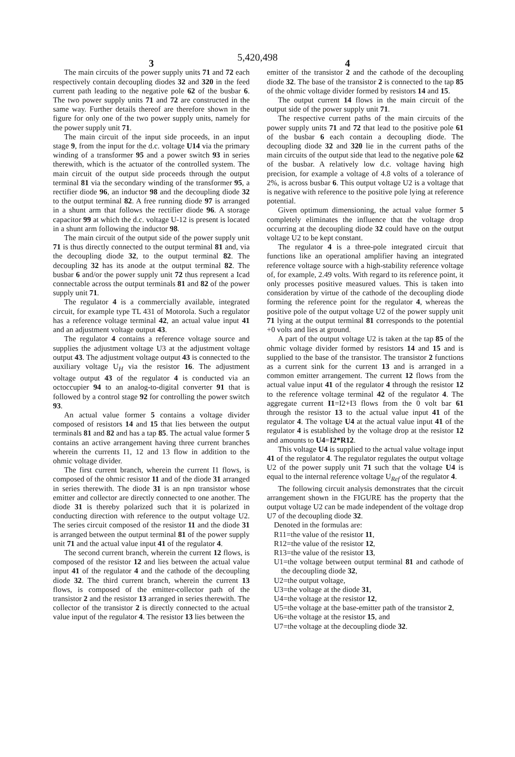5,420,498
3 4
The main circuits of the power supply units 71 and 72 each respectively contain decoupling diodes 32 and 320 in the feed current path leading to the negative pole 62 of the busbar 6. The two power supply units 71 and 72 are constructed in the same way. Further details thereof are therefore shown in the figure for only one of the two power supply units, namely for the power supply unit 71.
The main circuit of the input side proceeds, in an input stage 9, from the input for the d.c. voltage U14 via the primary winding of a transformer 95 and a power switch 93 in series therewith, which is the actuator of the controlled system. The main circuit of the output side proceeds through the output terminal 81 via the secondary winding of the transformer 95, a rectifier diode 96, an inductor 98 and the decoupling diode 32 to the output terminal 82. A free running diode 97 is arranged in a shunt arm that follows the rectifier diode 96. A storage capacitor 99 at which the d.c. voltage U-12 is present is located in a shunt arm following the inductor 98.
The main circuit of the output side of the power supply unit 71 is thus directly connected to the output terminal 81 and, via the decoupling diode 32, to the output terminal 82. The decoupling 32 has its anode at the output terminal 82. The busbar 6 and/or the power supply unit 72 thus represent a Icad connectable across the output terminals 81 and 82 of the power supply unit 71.
The regulator 4 is a commercially available, integrated circuit, for example type TL 431 of Motorola. Such a regulator has a reference voltage terminal 42, an actual value input 41 and an adjustment voltage output 43.
The regulator 4 contains a reference voltage source and supplies the adjustment voltage U3 at the adjustment voltage output 43. The adjustment voltage output 43 is connected to the auxiliary voltage U<sub>H</sub> via the resistor 16. The adjustment voltage output 43 of the regulator 4 is conducted via an octoccupier 94 to an analog-to-digital converter 91 that is followed by a control stage 92 for controlling the power switch 93.
An actual value former 5 contains a voltage divider composed of resistors 14 and 15 that lies between the output terminals 81 and 82 and has a tap 85. The actual value former 5 contains an active arrangement having three current branches wherein the currents I1, 12 and 13 flow in addition to the ohmic voltage divider.
The first current branch, wherein the current I1 flows, is composed of the ohmic resistor 11 and of the diode 31 arranged in series therewith. The diode 31 is an npn transistor whose emitter and collector are directly connected to one another. The diode 31 is thereby polarized such that it is polarized in conducting direction with reference to the output voltage U2. The series circuit composed of the resistor 11 and the diode 31 is arranged between the output terminal 81 of the power supply unit 71 and the actual value input 41 of the regulator 4.
The second current branch, wherein the current 12 flows, is composed of the resistor 12 and lies between the actual value input 41 of the regulator 4 and the cathode of the decoupling diode 32. The third current branch, wherein the current 13 flows, is composed of the emitter-collector path of the transistor 2 and the resistor 13 arranged in series therewith. The collector of the transistor 2 is directly connected to the actual value input of the regulator 4. The resistor 13 lies between the
emitter of the transistor 2 and the cathode of the decoupling diode 32. The base of the transistor 2 is connected to the tap 85 of the ohmic voltage divider formed by resistors 14 and 15.
The output current 14 flows in the main circuit of the output side of the power supply unit 71.
The respective current paths of the main circuits of the power supply units 71 and 72 that lead to the positive pole 61 of the busbar 6 each contain a decoupling diode. The decoupling diode 32 and 320 lie in the current paths of the main circuits of the output side that lead to the negative pole 62 of the busbar. A relatively low d.c. voltage having high precision, for example a voltage of 4.8 volts of a tolerance of 2%, is across busbar 6. This output voltage U2 is a voltage that is negative with reference to the positive pole lying at reference potential.
Given optimum dimensioning, the actual value former 5 completely eliminates the influence that the voltage drop occurring at the decoupling diode 32 could have on the output voltage U2 to be kept constant.
The regulator 4 is a three-pole integrated circuit that functions like an operational amplifier having an integrated reference voltage source with a high-stability reference voltage of, for example, 2.49 volts. With regard to its reference point, it only processes positive measured values. This is taken into consideration by virtue of the cathode of the decoupling diode forming the reference point for the regulator 4, whereas the positive pole of the output voltage U2 of the power supply unit 71 lying at the output terminal 81 corresponds to the potential +0 volts and lies at ground.
A part of the output voltage U2 is taken at the tap 85 of the ohmic voltage divider formed by resistors 14 and 15 and is supplied to the base of the transistor. The transistor 2 functions as a current sink for the current 13 and is arranged in a common emitter arrangement. The current 12 flows from the actual value input 41 of the regulator 4 through the resistor 12 to the reference voltage terminal 42 of the regulator 4. The aggregate current I1=I2+I3 flows from the 0 volt bar 61 through the resistor 13 to the actual value input 41 of the regulator 4. The voltage U4 at the actual value input 41 of the regulator 4 is established by the voltage drop at the resistor 12 and amounts to U4=I2*R12.
This voltage U4 is supplied to the actual value voltage input 41 of the regulator 4. The regulator regulates the output voltage U2 of the power supply unit 71 such that the voltage U4 is equal to the internal reference voltage U<sub>Ref</sub> of the regulator 4.
The following circuit analysis demonstrates that the circuit arrangement shown in the FIGURE has the property that the output voltage U2 can be made independent of the voltage drop U7 of the decoupling diode 32.
Denoted in the formulas are:
R11=the value of the resistor 11,
R12=the value of the resistor 12,
R13=the value of the resistor 13,
U1=the voltage between output terminal 81 and cathode of the decoupling diode 32,
U2=the output voltage,
U3=the voltage at the diode 31,
U4=the voltage at the resistor 12,
U5=the voltage at the base-emitter path of the transistor 2,
U6=the voltage at the resistor 15, and
U7=the voltage at the decoupling diode 32.